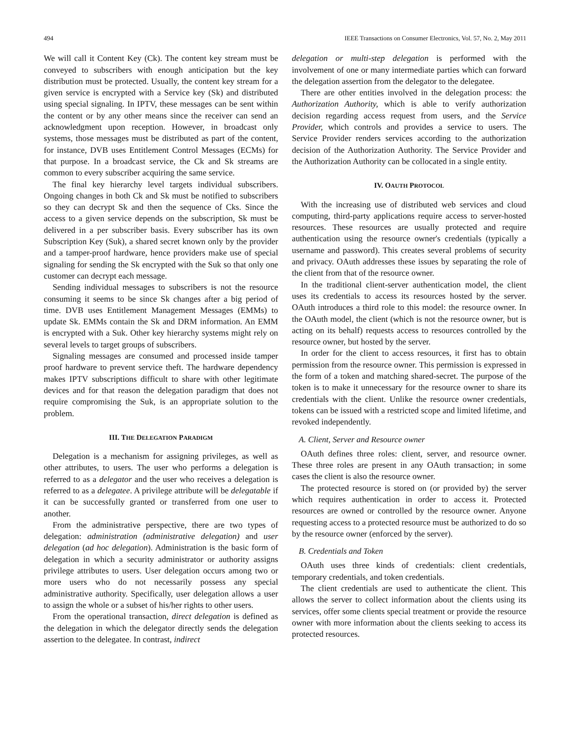494 IEEE Transactions on Consumer Electronics, Vol. 57, No. 2, May 2011
We will call it Content Key (Ck). The content key stream must be conveyed to subscribers with enough anticipation but the key distribution must be protected. Usually, the content key stream for a given service is encrypted with a Service key (Sk) and distributed using special signaling. In IPTV, these messages can be sent within the content or by any other means since the receiver can send an acknowledgment upon reception. However, in broadcast only systems, those messages must be distributed as part of the content, for instance, DVB uses Entitlement Control Messages (ECMs) for that purpose. In a broadcast service, the Ck and Sk streams are common to every subscriber acquiring the same service.
The final key hierarchy level targets individual subscribers. Ongoing changes in both Ck and Sk must be notified to subscribers so they can decrypt Sk and then the sequence of Cks. Since the access to a given service depends on the subscription, Sk must be delivered in a per subscriber basis. Every subscriber has its own Subscription Key (Suk), a shared secret known only by the provider and a tamper-proof hardware, hence providers make use of special signaling for sending the Sk encrypted with the Suk so that only one customer can decrypt each message.
Sending individual messages to subscribers is not the resource consuming it seems to be since Sk changes after a big period of time. DVB uses Entitlement Management Messages (EMMs) to update Sk. EMMs contain the Sk and DRM information. An EMM is encrypted with a Suk. Other key hierarchy systems might rely on several levels to target groups of subscribers.
Signaling messages are consumed and processed inside tamper proof hardware to prevent service theft. The hardware dependency makes IPTV subscriptions difficult to share with other legitimate devices and for that reason the delegation paradigm that does not require compromising the Suk, is an appropriate solution to the problem.
III. THE DELEGATION PARADIGM
Delegation is a mechanism for assigning privileges, as well as other attributes, to users. The user who performs a delegation is referred to as a delegator and the user who receives a delegation is referred to as a delegatee. A privilege attribute will be delegatable if it can be successfully granted or transferred from one user to another.
From the administrative perspective, there are two types of delegation: administration (administrative delegation) and user delegation (ad hoc delegation). Administration is the basic form of delegation in which a security administrator or authority assigns privilege attributes to users. User delegation occurs among two or more users who do not necessarily possess any special administrative authority. Specifically, user delegation allows a user to assign the whole or a subset of his/her rights to other users.
From the operational transaction, direct delegation is defined as the delegation in which the delegator directly sends the delegation assertion to the delegatee. In contrast, indirect
delegation or multi-step delegation is performed with the involvement of one or many intermediate parties which can forward the delegation assertion from the delegator to the delegatee.
There are other entities involved in the delegation process: the Authorization Authority, which is able to verify authorization decision regarding access request from users, and the Service Provider, which controls and provides a service to users. The Service Provider renders services according to the authorization decision of the Authorization Authority. The Service Provider and the Authorization Authority can be collocated in a single entity.
IV. OAUTH PROTOCOL
With the increasing use of distributed web services and cloud computing, third-party applications require access to server-hosted resources. These resources are usually protected and require authentication using the resource owner's credentials (typically a username and password). This creates several problems of security and privacy. OAuth addresses these issues by separating the role of the client from that of the resource owner.
In the traditional client-server authentication model, the client uses its credentials to access its resources hosted by the server. OAuth introduces a third role to this model: the resource owner. In the OAuth model, the client (which is not the resource owner, but is acting on its behalf) requests access to resources controlled by the resource owner, but hosted by the server.
In order for the client to access resources, it first has to obtain permission from the resource owner. This permission is expressed in the form of a token and matching shared-secret. The purpose of the token is to make it unnecessary for the resource owner to share its credentials with the client. Unlike the resource owner credentials, tokens can be issued with a restricted scope and limited lifetime, and revoked independently.
A. Client, Server and Resource owner
OAuth defines three roles: client, server, and resource owner. These three roles are present in any OAuth transaction; in some cases the client is also the resource owner.
The protected resource is stored on (or provided by) the server which requires authentication in order to access it. Protected resources are owned or controlled by the resource owner. Anyone requesting access to a protected resource must be authorized to do so by the resource owner (enforced by the server).
B. Credentials and Token
OAuth uses three kinds of credentials: client credentials, temporary credentials, and token credentials.
The client credentials are used to authenticate the client. This allows the server to collect information about the clients using its services, offer some clients special treatment or provide the resource owner with more information about the clients seeking to access its protected resources.